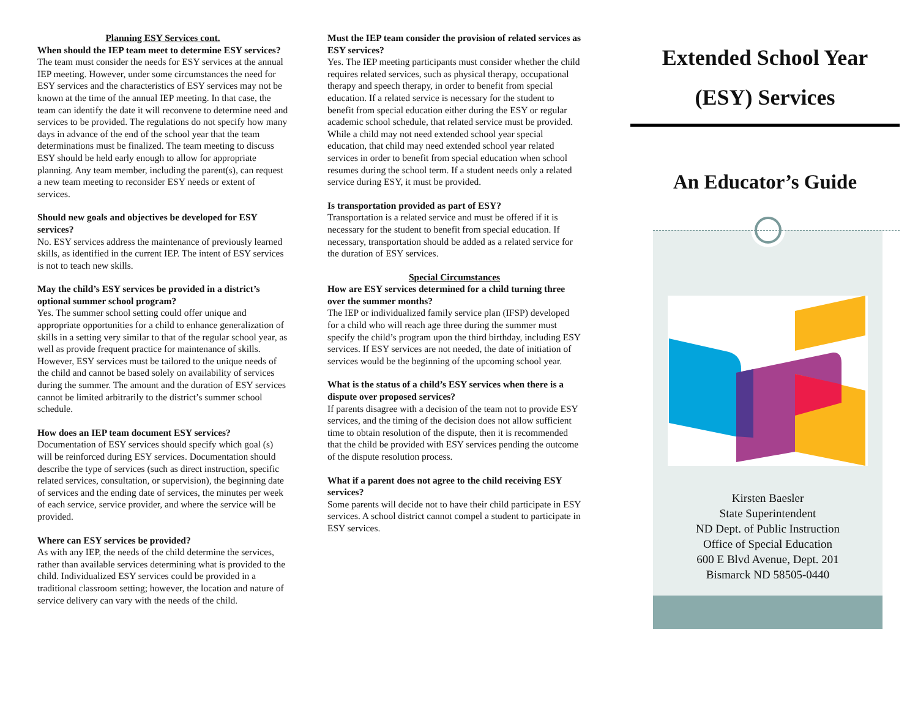Planning ESY Services cont.
When should the IEP team meet to determine ESY services?
The team must consider the needs for ESY services at the annual IEP meeting. However, under some circumstances the need for ESY services and the characteristics of ESY services may not be known at the time of the annual IEP meeting. In that case, the team can identify the date it will reconvene to determine need and services to be provided. The regulations do not specify how many days in advance of the end of the school year that the team determinations must be finalized. The team meeting to discuss ESY should be held early enough to allow for appropriate planning. Any team member, including the parent(s), can request a new team meeting to reconsider ESY needs or extent of services.
Should new goals and objectives be developed for ESY services?
No. ESY services address the maintenance of previously learned skills, as identified in the current IEP. The intent of ESY services is not to teach new skills.
May the child’s ESY services be provided in a district’s optional summer school program?
Yes. The summer school setting could offer unique and appropriate opportunities for a child to enhance generalization of skills in a setting very similar to that of the regular school year, as well as provide frequent practice for maintenance of skills. However, ESY services must be tailored to the unique needs of the child and cannot be based solely on availability of services during the summer. The amount and the duration of ESY services cannot be limited arbitrarily to the district’s summer school schedule.
How does an IEP team document ESY services?
Documentation of ESY services should specify which goal (s) will be reinforced during ESY services. Documentation should describe the type of services (such as direct instruction, specific related services, consultation, or supervision), the beginning date of services and the ending date of services, the minutes per week of each service, service provider, and where the service will be provided.
Where can ESY services be provided?
As with any IEP, the needs of the child determine the services, rather than available services determining what is provided to the child. Individualized ESY services could be provided in a traditional classroom setting; however, the location and nature of service delivery can vary with the needs of the child.
Must the IEP team consider the provision of related services as ESY services?
Yes. The IEP meeting participants must consider whether the child requires related services, such as physical therapy, occupational therapy and speech therapy, in order to benefit from special education. If a related service is necessary for the student to benefit from special education either during the ESY or regular academic school schedule, that related service must be provided. While a child may not need extended school year special education, that child may need extended school year related services in order to benefit from special education when school resumes during the school term. If a student needs only a related service during ESY, it must be provided.
Is transportation provided as part of ESY?
Transportation is a related service and must be offered if it is necessary for the student to benefit from special education. If necessary, transportation should be added as a related service for the duration of ESY services.
Special Circumstances
How are ESY services determined for a child turning three over the summer months?
The IEP or individualized family service plan (IFSP) developed for a child who will reach age three during the summer must specify the child’s program upon the third birthday, including ESY services. If ESY services are not needed, the date of initiation of services would be the beginning of the upcoming school year.
What is the status of a child’s ESY services when there is a dispute over proposed services?
If parents disagree with a decision of the team not to provide ESY services, and the timing of the decision does not allow sufficient time to obtain resolution of the dispute, then it is recommended that the child be provided with ESY services pending the outcome of the dispute resolution process.
What if a parent does not agree to the child receiving ESY services?
Some parents will decide not to have their child participate in ESY services. A school district cannot compel a student to participate in ESY services.
Extended School Year
(ESY) Services
An Educator’s Guide
Kirsten Baesler
State Superintendent
ND Dept. of Public Instruction
Office of Special Education
600 E Blvd Avenue, Dept. 201
Bismarck ND 58505-0440